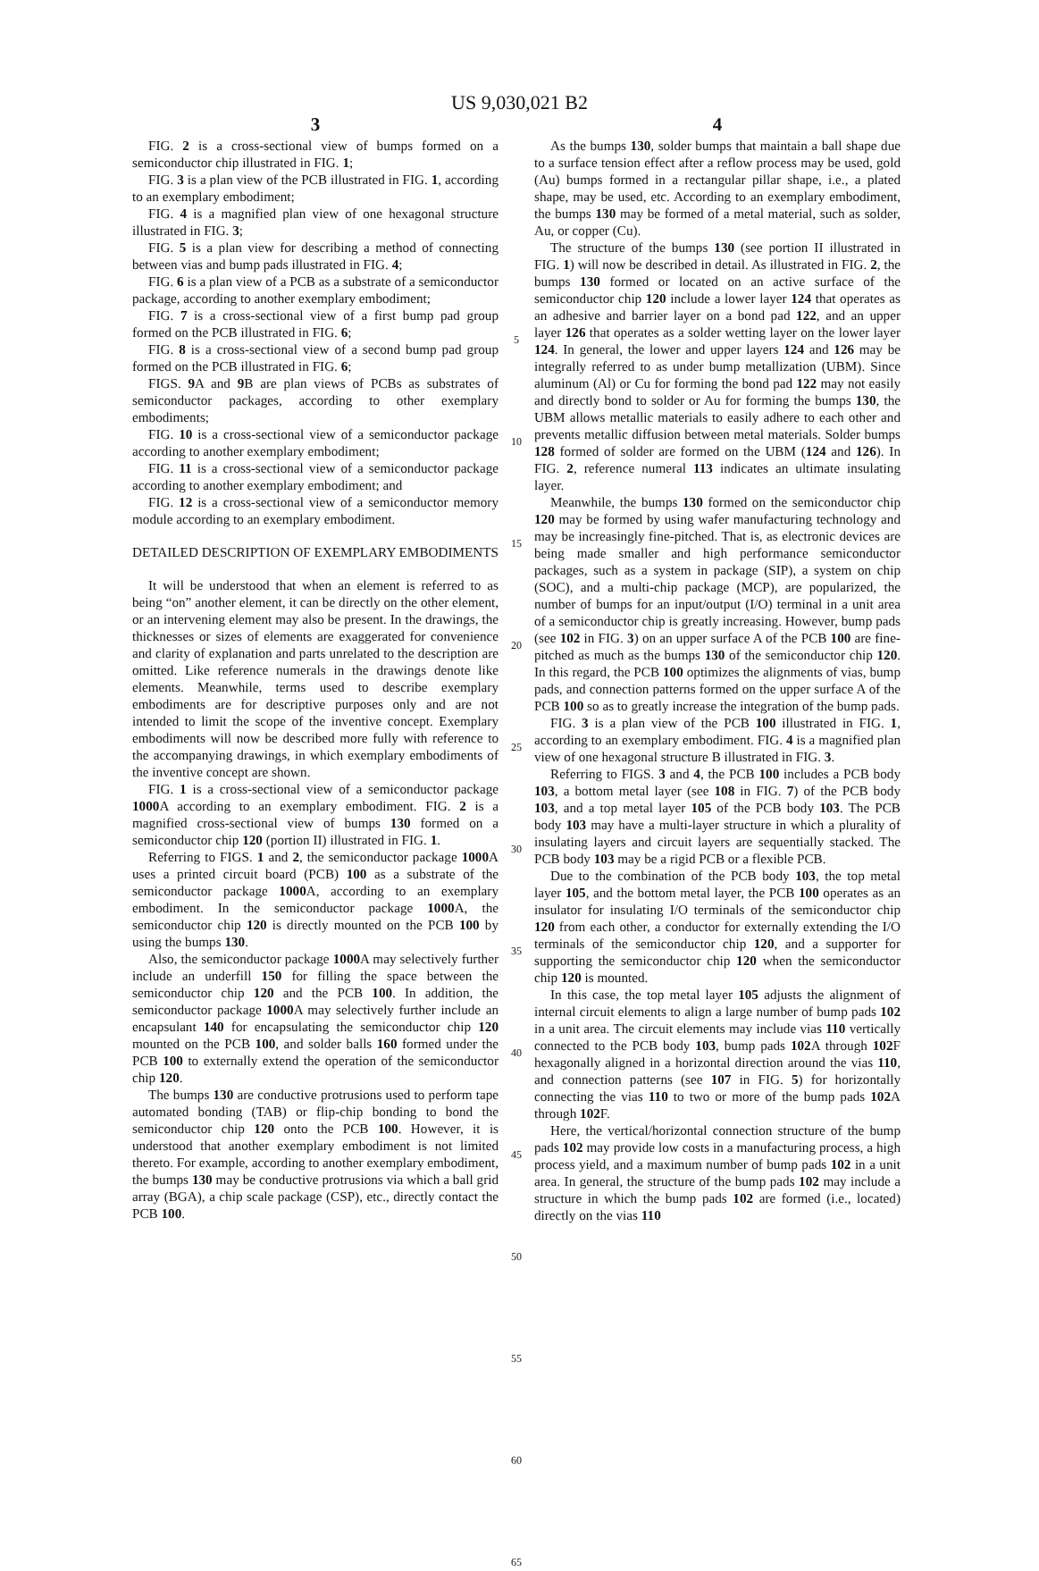US 9,030,021 B2
3
FIG. 2 is a cross-sectional view of bumps formed on a semiconductor chip illustrated in FIG. 1;
FIG. 3 is a plan view of the PCB illustrated in FIG. 1, according to an exemplary embodiment;
FIG. 4 is a magnified plan view of one hexagonal structure illustrated in FIG. 3;
FIG. 5 is a plan view for describing a method of connecting between vias and bump pads illustrated in FIG. 4;
FIG. 6 is a plan view of a PCB as a substrate of a semiconductor package, according to another exemplary embodiment;
FIG. 7 is a cross-sectional view of a first bump pad group formed on the PCB illustrated in FIG. 6;
FIG. 8 is a cross-sectional view of a second bump pad group formed on the PCB illustrated in FIG. 6;
FIGS. 9 A and 9 B are plan views of PCBs as substrates of semiconductor packages, according to other exemplary embodiments;
FIG. 10 is a cross-sectional view of a semiconductor package according to another exemplary embodiment;
FIG. 11 is a cross-sectional view of a semiconductor package according to another exemplary embodiment; and
FIG. 12 is a cross-sectional view of a semiconductor memory module according to an exemplary embodiment.
DETAILED DESCRIPTION OF EXEMPLARY EMBODIMENTS
It will be understood that when an element is referred to as being “on” another element, it can be directly on the other element, or an intervening element may also be present. In the drawings, the thicknesses or sizes of elements are exaggerated for convenience and clarity of explanation and parts unrelated to the description are omitted. Like reference numerals in the drawings denote like elements. Meanwhile, terms used to describe exemplary embodiments are for descriptive purposes only and are not intended to limit the scope of the inventive concept. Exemplary embodiments will now be described more fully with reference to the accompanying drawings, in which exemplary embodiments of the inventive concept are shown.
FIG. 1 is a cross-sectional view of a semiconductor package 1000 A according to an exemplary embodiment. FIG. 2 is a magnified cross-sectional view of bumps 130 formed on a semiconductor chip 120 (portion II) illustrated in FIG. 1.
Referring to FIGS. 1 and 2, the semiconductor package 1000 A uses a printed circuit board (PCB) 100 as a substrate of the semiconductor package 1000 A, according to an exemplary embodiment. In the semiconductor package 1000 A, the semiconductor chip 120 is directly mounted on the PCB 100 by using the bumps 130.
Also, the semiconductor package 1000 A may selectively further include an underfill 150 for filling the space between the semiconductor chip 120 and the PCB 100. In addition, the semiconductor package 1000 A may selectively further include an encapsulant 140 for encapsulating the semiconductor chip 120 mounted on the PCB 100, and solder balls 160 formed under the PCB 100 to externally extend the operation of the semiconductor chip 120.
The bumps 130 are conductive protrusions used to perform tape automated bonding (TAB) or flip-chip bonding to bond the semiconductor chip 120 onto the PCB 100. However, it is understood that another exemplary embodiment is not limited thereto. For example, according to another exemplary embodiment, the bumps 130 may be conductive protrusions via which a ball grid array (BGA), a chip scale package (CSP), etc., directly contact the PCB 100.
5
10
15
20
25
30
35
40
45
50
55
60
65
4
As the bumps 130, solder bumps that maintain a ball shape due to a surface tension effect after a reflow process may be used, gold (Au) bumps formed in a rectangular pillar shape, i.e., a plated shape, may be used, etc. According to an exemplary embodiment, the bumps 130 may be formed of a metal material, such as solder, Au, or copper (Cu).
The structure of the bumps 130 (see portion II illustrated in FIG. 1) will now be described in detail. As illustrated in FIG. 2, the bumps 130 formed or located on an active surface of the semiconductor chip 120 include a lower layer 124 that operates as an adhesive and barrier layer on a bond pad 122, and an upper layer 126 that operates as a solder wetting layer on the lower layer 124. In general, the lower and upper layers 124 and 126 may be integrally referred to as under bump metallization (UBM). Since aluminum (Al) or Cu for forming the bond pad 122 may not easily and directly bond to solder or Au for forming the bumps 130, the UBM allows metallic materials to easily adhere to each other and prevents metallic diffusion between metal materials. Solder bumps 128 formed of solder are formed on the UBM (124 and 126). In FIG. 2, reference numeral 113 indicates an ultimate insulating layer.
Meanwhile, the bumps 130 formed on the semiconductor chip 120 may be formed by using wafer manufacturing technology and may be increasingly fine-pitched. That is, as electronic devices are being made smaller and high performance semiconductor packages, such as a system in package (SIP), a system on chip (SOC), and a multi-chip package (MCP), are popularized, the number of bumps for an input/output (I/O) terminal in a unit area of a semiconductor chip is greatly increasing. However, bump pads (see 102 in FIG. 3) on an upper surface A of the PCB 100 are fine-pitched as much as the bumps 130 of the semiconductor chip 120. In this regard, the PCB 100 optimizes the alignments of vias, bump pads, and connection patterns formed on the upper surface A of the PCB 100 so as to greatly increase the integration of the bump pads.
FIG. 3 is a plan view of the PCB 100 illustrated in FIG. 1, according to an exemplary embodiment. FIG. 4 is a magnified plan view of one hexagonal structure B illustrated in FIG. 3.
Referring to FIGS. 3 and 4, the PCB 100 includes a PCB body 103, a bottom metal layer (see 108 in FIG. 7) of the PCB body 103, and a top metal layer 105 of the PCB body 103. The PCB body 103 may have a multi-layer structure in which a plurality of insulating layers and circuit layers are sequentially stacked. The PCB body 103 may be a rigid PCB or a flexible PCB.
Due to the combination of the PCB body 103, the top metal layer 105, and the bottom metal layer, the PCB 100 operates as an insulator for insulating I/O terminals of the semiconductor chip 120 from each other, a conductor for externally extending the I/O terminals of the semiconductor chip 120, and a supporter for supporting the semiconductor chip 120 when the semiconductor chip 120 is mounted.
In this case, the top metal layer 105 adjusts the alignment of internal circuit elements to align a large number of bump pads 102 in a unit area. The circuit elements may include vias 110 vertically connected to the PCB body 103, bump pads 102 A through 102 F hexagonally aligned in a horizontal direction around the vias 110, and connection patterns (see 107 in FIG. 5) for horizontally connecting the vias 110 to two or more of the bump pads 102 A through 102 F.
Here, the vertical/horizontal connection structure of the bump pads 102 may provide low costs in a manufacturing process, a high process yield, and a maximum number of bump pads 102 in a unit area. In general, the structure of the bump pads 102 may include a structure in which the bump pads 102 are formed (i.e., located) directly on the vias 110